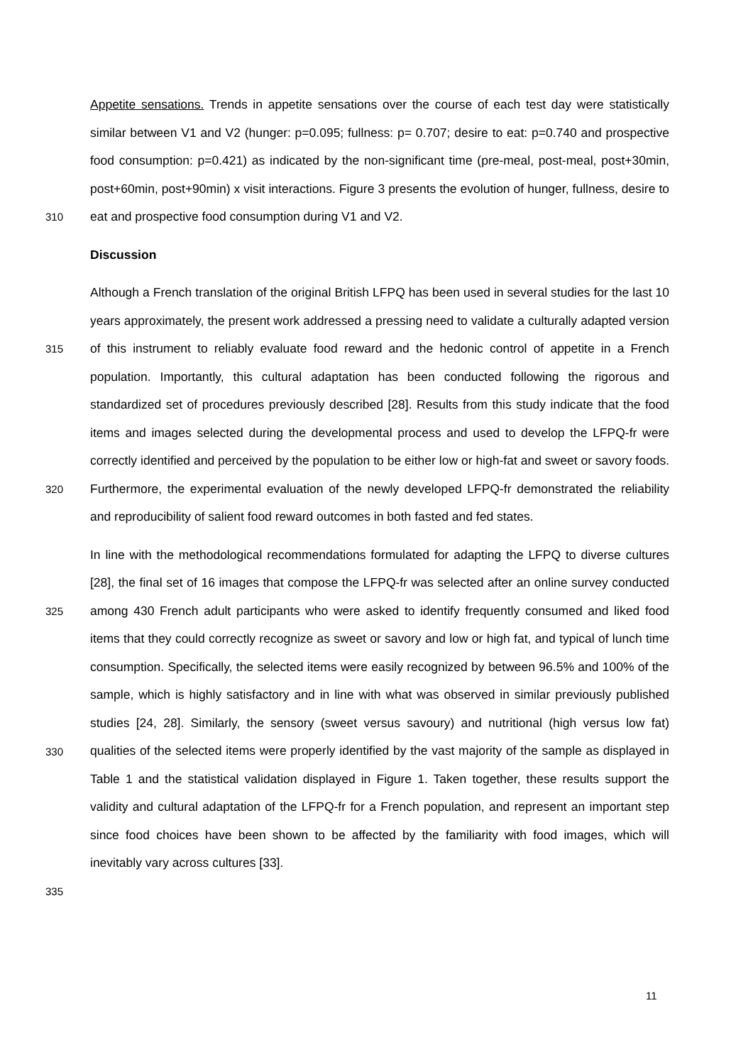Appetite sensations. Trends in appetite sensations over the course of each test day were statistically similar between V1 and V2 (hunger: p=0.095; fullness: p= 0.707; desire to eat: p=0.740 and prospective food consumption: p=0.421) as indicated by the non-significant time (pre-meal, post-meal, post+30min, post+60min, post+90min) x visit interactions. Figure 3
310
presents the evolution of hunger, fullness, desire to eat and prospective food consumption during V1 and V2.
Discussion
Although a French translation of the original British LFPQ has been used in several studies for the last 10 years approximately, the present work addressed a pressing need to validate a
315
culturally adapted version of this instrument to reliably evaluate food reward and the hedonic control of appetite in a French population. Importantly, this cultural adaptation has been conducted following the rigorous and standardized set of procedures previously described [28]. Results from this study indicate that the food items and images selected during the developmental process and used to develop the LFPQ-fr were correctly identified and
320
perceived by the population to be either low or high-fat and sweet or savory foods. Furthermore, the experimental evaluation of the newly developed LFPQ-fr demonstrated the reliability and reproducibility of salient food reward outcomes in both fasted and fed states.
In line with the methodological recommendations formulated for adapting the LFPQ to diverse cultures [28], the final set of 16 images that compose the LFPQ-fr was selected after an online
325
survey conducted among 430 French adult participants who were asked to identify frequently consumed and liked food items that they could correctly recognize as sweet or savory and low or high fat, and typical of lunch time consumption. Specifically, the selected items were easily recognized by between 96.5% and 100% of the sample, which is highly satisfactory and in line with what was observed in similar previously published studies [24, 28]. Similarly, the sensory
330
(sweet versus savoury) and nutritional (high versus low fat) qualities of the selected items were properly identified by the vast majority of the sample as displayed in Table 1 and the statistical validation displayed in Figure 1. Taken together, these results support the validity and cultural adaptation of the LFPQ-fr for a French population, and represent an important step since food choices have been shown to be affected by the familiarity with food images,
335
which will inevitably vary across cultures [33].
11